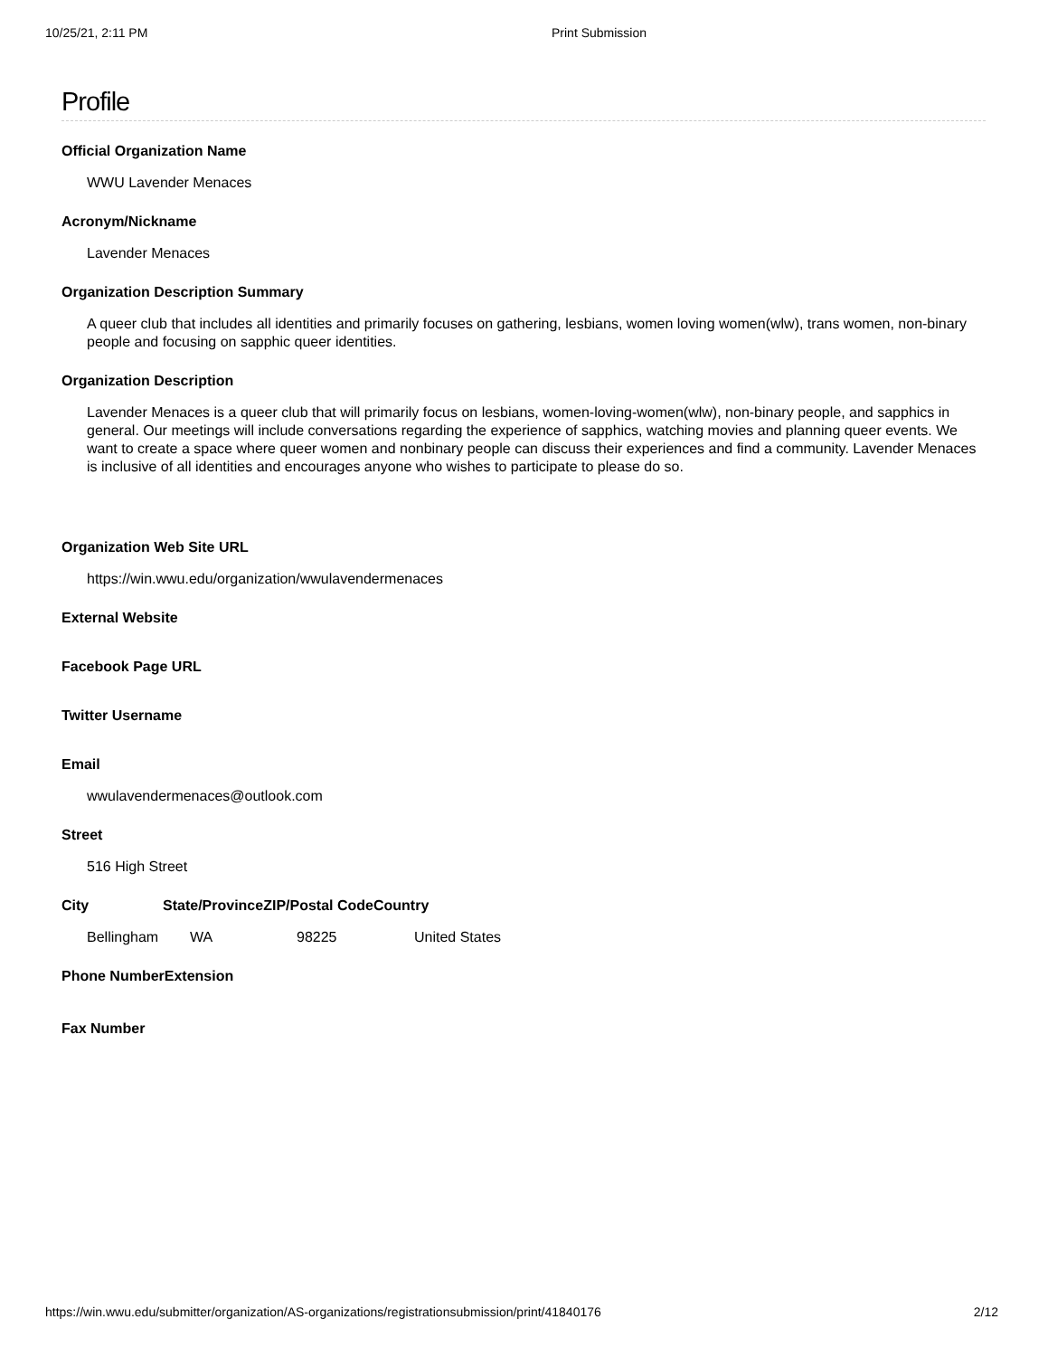10/25/21, 2:11 PM Print Submission
Profile
Official Organization Name
WWU Lavender Menaces
Acronym/Nickname
Lavender Menaces
Organization Description Summary
A queer club that includes all identities and primarily focuses on gathering, lesbians, women loving women(wlw), trans women, non-binary people and focusing on sapphic queer identities.
Organization Description
Lavender Menaces is a queer club that will primarily focus on lesbians, women-loving-women(wlw), non-binary people, and sapphics in general. Our meetings will include conversations regarding the experience of sapphics, watching movies and planning queer events. We want to create a space where queer women and nonbinary people can discuss their experiences and find a community. Lavender Menaces is inclusive of all identities and encourages anyone who wishes to participate to please do so.
Organization Web Site URL
https://win.wwu.edu/organization/wwulavendermenaces
External Website
Facebook Page URL
Twitter Username
Email
wwulavendermenaces@outlook.com
Street
516 High Street
City State/Province ZIP/Postal Code Country
Bellingham WA 98225 United States
Phone Number Extension
Fax Number
https://win.wwu.edu/submitter/organization/AS-organizations/registrationsubmission/print/41840176 2/12